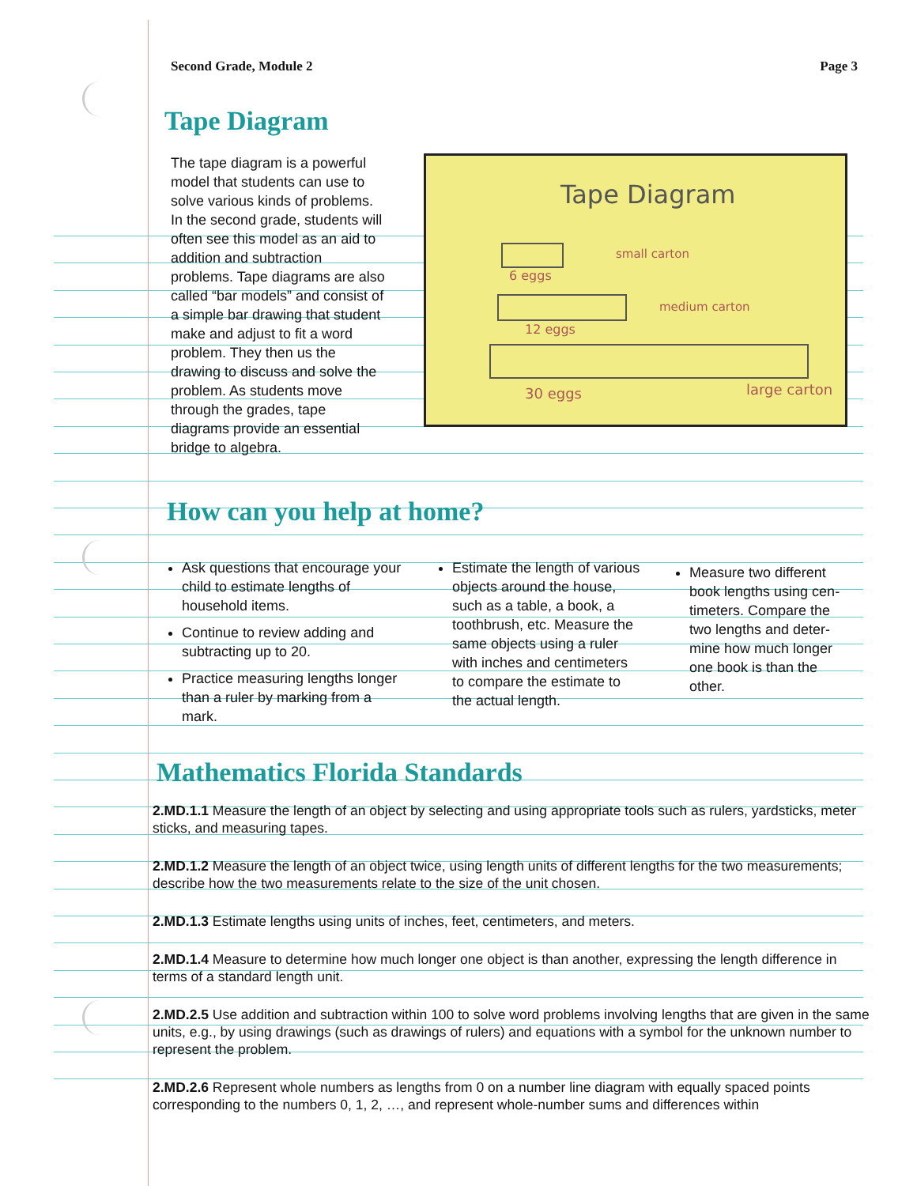Second Grade, Module 2 Page 3
Tape Diagram
The tape diagram is a powerful model that students can use to solve various kinds of problems. In the second grade, students will often see this model as an aid to addition and subtraction problems. Tape diagrams are also called “bar models” and consist of a simple bar drawing that student make and adjust to fit a word problem. They then us the drawing to discuss and solve the problem. As students move through the grades, tape diagrams provide an essential bridge to algebra.
Tape Diagram
small carton
6 eggs
medium carton
12 eggs
30 eggs large carton
How can you help at home?
Ask questions that encourage your child to estimate lengths of household items.
Continue to review adding and subtracting up to 20.
Practice measuring lengths longer than a ruler by marking from a mark.
Estimate the length of various objects around the house, such as a table, a book, a toothbrush, etc. Measure the same objects using a ruler with inches and centimeters to compare the estimate to the actual length.
Measure two different book lengths using cen-timeters. Compare the two lengths and deter-mine how much longer one book is than the other.
Mathematics Florida Standards
2.MD.1.1 Measure the length of an object by selecting and using appropriate tools such as rulers, yardsticks, meter sticks, and measuring tapes.
2.MD.1.2 Measure the length of an object twice, using length units of different lengths for the two measurements; describe how the two measurements relate to the size of the unit chosen.
2.MD.1.3 Estimate lengths using units of inches, feet, centimeters, and meters.
2.MD.1.4 Measure to determine how much longer one object is than another, expressing the length difference in terms of a standard length unit.
2.MD.2.5 Use addition and subtraction within 100 to solve word problems involving lengths that are given in the same units, e.g., by using drawings (such as drawings of rulers) and equations with a symbol for the unknown number to represent the problem.
2.MD.2.6 Represent whole numbers as lengths from 0 on a number line diagram with equally spaced points corresponding to the numbers 0, 1, 2, …, and represent whole-number sums and differences within